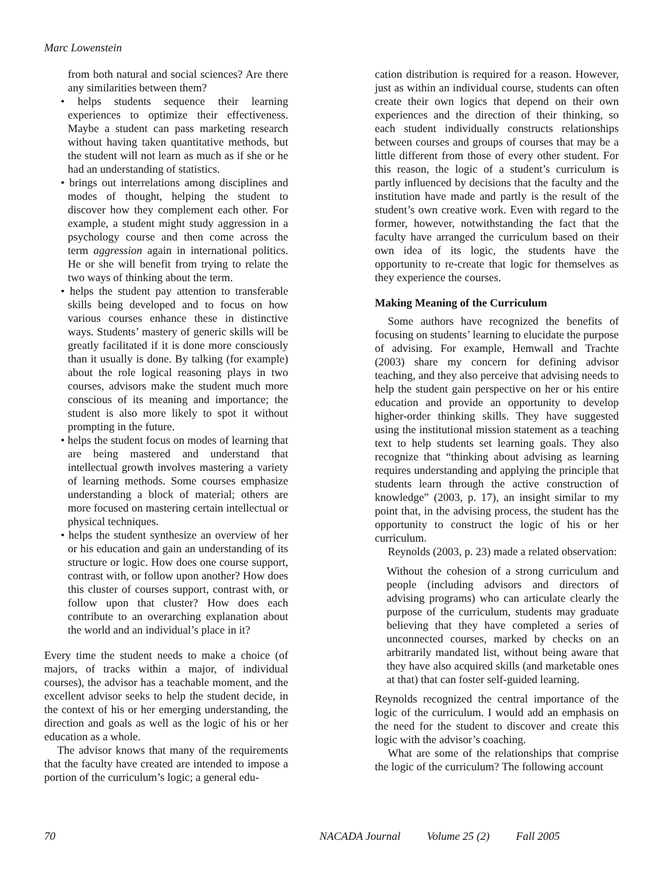Marc Lowenstein
from both natural and social sciences? Are there any similarities between them?
• helps students sequence their learning experiences to optimize their effectiveness. Maybe a student can pass marketing research without having taken quantitative methods, but the student will not learn as much as if she or he had an understanding of statistics.
• brings out interrelations among disciplines and modes of thought, helping the student to discover how they complement each other. For example, a student might study aggression in a psychology course and then come across the term aggression again in international politics. He or she will benefit from trying to relate the two ways of thinking about the term.
• helps the student pay attention to transferable skills being developed and to focus on how various courses enhance these in distinctive ways. Students’ mastery of generic skills will be greatly facilitated if it is done more consciously than it usually is done. By talking (for example) about the role logical reasoning plays in two courses, advisors make the student much more conscious of its meaning and importance; the student is also more likely to spot it without prompting in the future.
• helps the student focus on modes of learning that are being mastered and understand that intellectual growth involves mastering a variety of learning methods. Some courses emphasize understanding a block of material; others are more focused on mastering certain intellectual or physical techniques.
• helps the student synthesize an overview of her or his education and gain an understanding of its structure or logic. How does one course support, contrast with, or follow upon another? How does this cluster of courses support, contrast with, or follow upon that cluster? How does each contribute to an overarching explanation about the world and an individual’s place in it?
Every time the student needs to make a choice (of majors, of tracks within a major, of individual courses), the advisor has a teachable moment, and the excellent advisor seeks to help the student decide, in the context of his or her emerging understanding, the direction and goals as well as the logic of his or her education as a whole.
The advisor knows that many of the requirements that the faculty have created are intended to impose a portion of the curriculum’s logic; a general edu-
cation distribution is required for a reason. However, just as within an individual course, students can often create their own logics that depend on their own experiences and the direction of their thinking, so each student individually constructs relationships between courses and groups of courses that may be a little different from those of every other student. For this reason, the logic of a student’s curriculum is partly influenced by decisions that the faculty and the institution have made and partly is the result of the student’s own creative work. Even with regard to the former, however, notwithstanding the fact that the faculty have arranged the curriculum based on their own idea of its logic, the students have the opportunity to re-create that logic for themselves as they experience the courses.
Making Meaning of the Curriculum
Some authors have recognized the benefits of focusing on students’ learning to elucidate the purpose of advising. For example, Hemwall and Trachte (2003) share my concern for defining advisor teaching, and they also perceive that advising needs to help the student gain perspective on her or his entire education and provide an opportunity to develop higher-order thinking skills. They have suggested using the institutional mission statement as a teaching text to help students set learning goals. They also recognize that “thinking about advising as learning requires understanding and applying the principle that students learn through the active construction of knowledge” (2003, p. 17), an insight similar to my point that, in the advising process, the student has the opportunity to construct the logic of his or her curriculum.
Reynolds (2003, p. 23) made a related observation:
Without the cohesion of a strong curriculum and people (including advisors and directors of advising programs) who can articulate clearly the purpose of the curriculum, students may graduate believing that they have completed a series of unconnected courses, marked by checks on an arbitrarily mandated list, without being aware that they have also acquired skills (and marketable ones at that) that can foster self-guided learning.
Reynolds recognized the central importance of the logic of the curriculum. I would add an emphasis on the need for the student to discover and create this logic with the advisor’s coaching.
What are some of the relationships that comprise the logic of the curriculum? The following account
70 NACADA Journal Volume 25 (2) Fall 2005